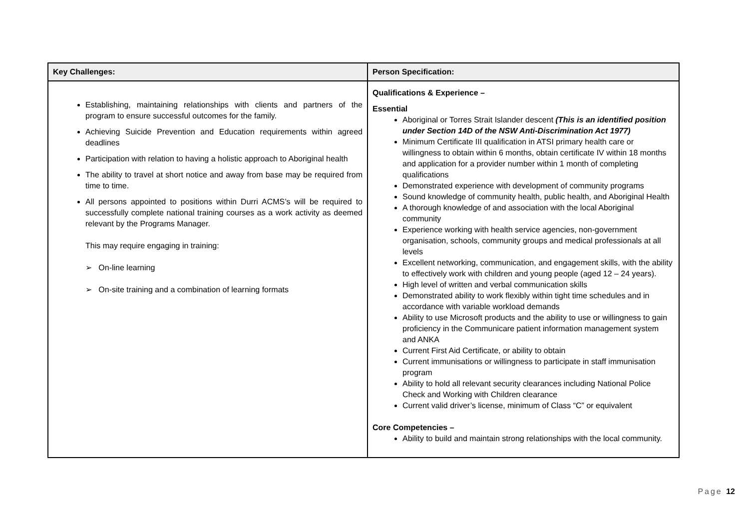| Key Challenges: | Person Specification: |
| --- | --- |
| Establishing, maintaining relationships with clients and partners of the program to ensure successful outcomes for the family. Achieving Suicide Prevention and Education requirements within agreed deadlines Participation with relation to having a holistic approach to Aboriginal health The ability to travel at short notice and away from base may be required from time to time. All persons appointed to positions within Durri ACMS’s will be required to successfully complete national training courses as a work activity as deemed relevant by the Programs Manager. This may require engaging in training: ➢ On-line learning ➢ On-site training and a combination of learning formats | Qualifications & Experience – Essential Aboriginal or Torres Strait Islander descent (This is an identified position under Section 14D of the NSW Anti-Discrimination Act 1977) Minimum Certificate III qualification in ATSI primary health care or willingness to obtain within 6 months, obtain certificate IV within 18 months and application for a provider number within 1 month of completing qualifications Demonstrated experience with development of community programs Sound knowledge of community health, public health, and Aboriginal Health A thorough knowledge of and association with the local Aboriginal community Experience working with health service agencies, non-government organisation, schools, community groups and medical professionals at all levels Excellent networking, communication, and engagement skills, with the ability to effectively work with children and young people (aged 12 – 24 years). High level of written and verbal communication skills Demonstrated ability to work flexibly within tight time schedules and in accordance with variable workload demands Ability to use Microsoft products and the ability to use or willingness to gain proficiency in the Communicare patient information management system and ANKA Current First Aid Certificate, or ability to obtain Current immunisations or willingness to participate in staff immunisation program Ability to hold all relevant security clearances including National Police Check and Working with Children clearance Current valid driver’s license, minimum of Class “C” or equivalent Core Competencies – Ability to build and maintain strong relationships with the local community. |
Page 12